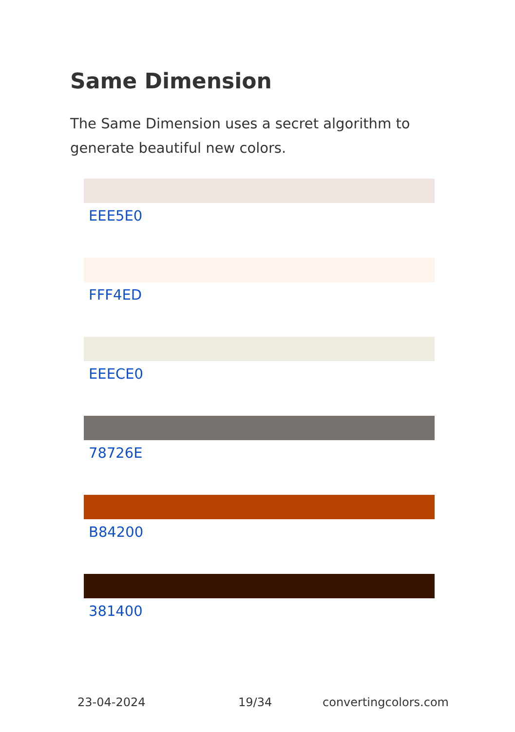Same Dimension
The Same Dimension uses a secret algorithm to generate beautiful new colors.
EEE5E0
FFF4ED
EEECE0
78726E
B84200
381400
23-04-2024 19/34 convertingcolors.com